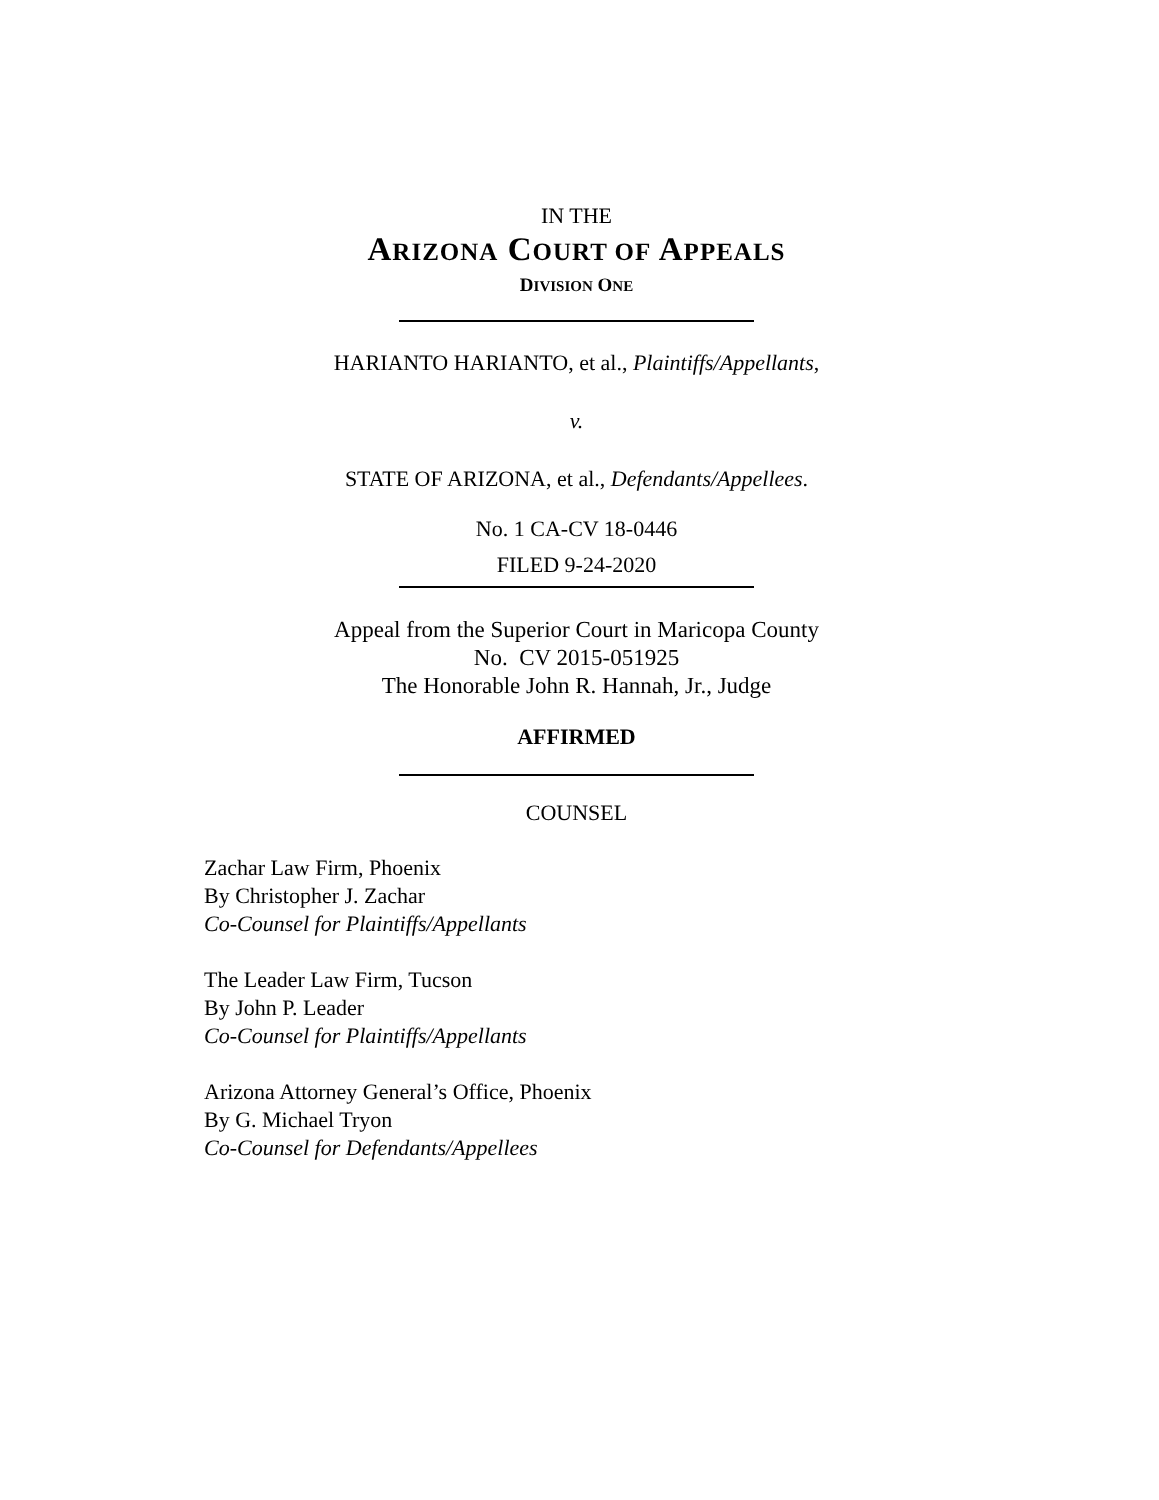IN THE
ARIZONA COURT OF APPEALS
DIVISION ONE
HARIANTO HARIANTO, et al., Plaintiffs/Appellants,
v.
STATE OF ARIZONA, et al., Defendants/Appellees.
No. 1 CA-CV 18-0446
FILED 9-24-2020
Appeal from the Superior Court in Maricopa County
No. CV 2015-051925
The Honorable John R. Hannah, Jr., Judge
AFFIRMED
COUNSEL
Zachar Law Firm, Phoenix
By Christopher J. Zachar
Co-Counsel for Plaintiffs/Appellants
The Leader Law Firm, Tucson
By John P. Leader
Co-Counsel for Plaintiffs/Appellants
Arizona Attorney General’s Office, Phoenix
By G. Michael Tryon
Co-Counsel for Defendants/Appellees